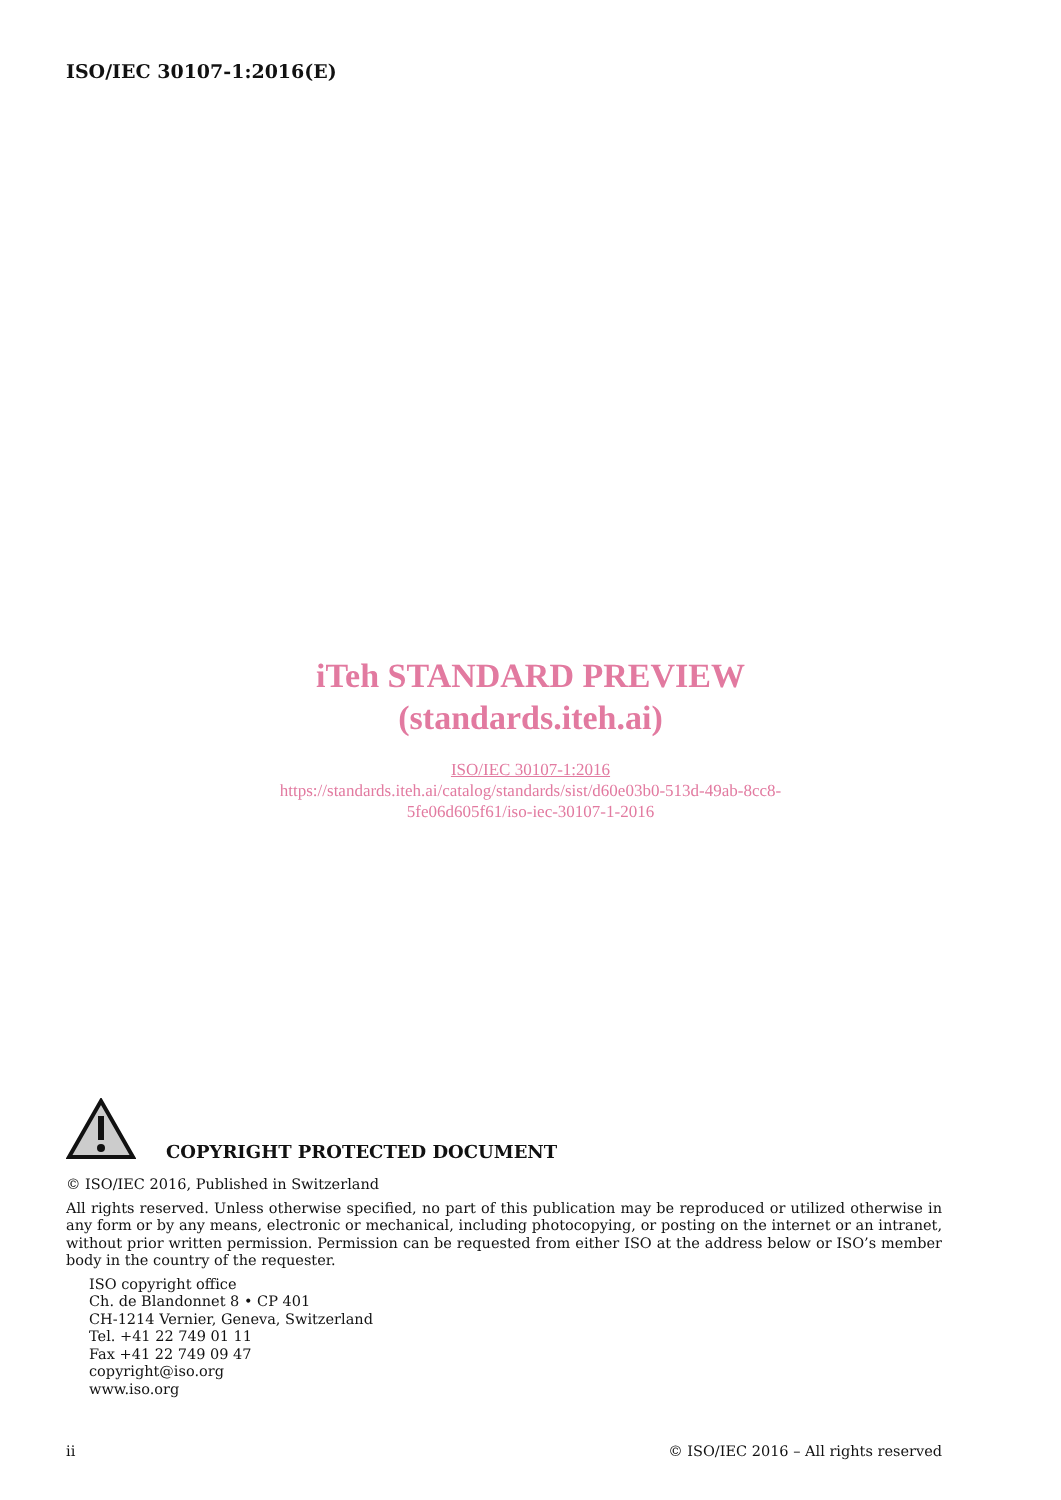ISO/IEC 30107-1:2016(E)
iTeh STANDARD PREVIEW
(standards.iteh.ai)
ISO/IEC 30107-1:2016
https://standards.iteh.ai/catalog/standards/sist/d60e03b0-513d-49ab-8cc8-
5fe06d605f61/iso-iec-30107-1-2016
COPYRIGHT PROTECTED DOCUMENT
© ISO/IEC 2016, Published in Switzerland
All rights reserved. Unless otherwise specified, no part of this publication may be reproduced or utilized otherwise in any form or by any means, electronic or mechanical, including photocopying, or posting on the internet or an intranet, without prior written permission. Permission can be requested from either ISO at the address below or ISO’s member body in the country of the requester.
ISO copyright office
Ch. de Blandonnet 8 • CP 401
CH-1214 Vernier, Geneva, Switzerland
Tel. +41 22 749 01 11
Fax +41 22 749 09 47
copyright@iso.org
www.iso.org
ii © ISO/IEC 2016 – All rights reserved